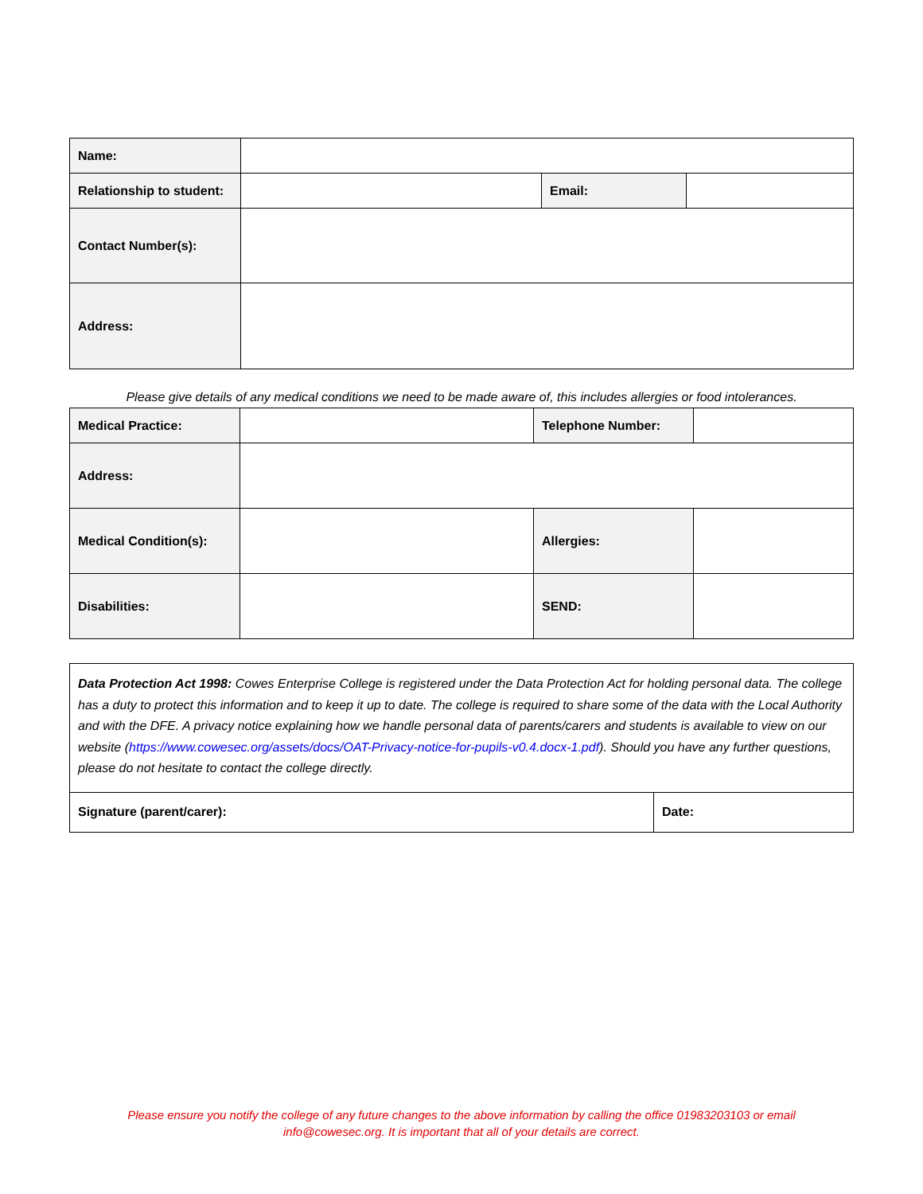| Name: | | | |
| Relationship to student: | | Email: | |
| Contact Number(s): | | | |
| Address: | | | |
Please give details of any medical conditions we need to be made aware of, this includes allergies or food intolerances.
| Medical Practice: | | Telephone Number: | |
| Address: | | | |
| Medical Condition(s): | | Allergies: | |
| Disabilities: | | SEND: | |
| Data Protection Act 1998: Cowes Enterprise College is registered under the Data Protection Act for holding personal data. The college has a duty to protect this information and to keep it up to date. The college is required to share some of the data with the Local Authority and with the DFE. A privacy notice explaining how we handle personal data of parents/carers and students is available to view on our website ( https://www.cowesec.org/assets/docs/OAT-Privacy-notice-for-pupils-v0.4.docx-1.pdf ). Should you have any further questions, please do not hesitate to contact the college directly. | |
| Signature (parent/carer): | Date: |
Please ensure you notify the college of any future changes to the above information by calling the office 01983203103 or email
info@cowesec.org. It is important that all of your details are correct.